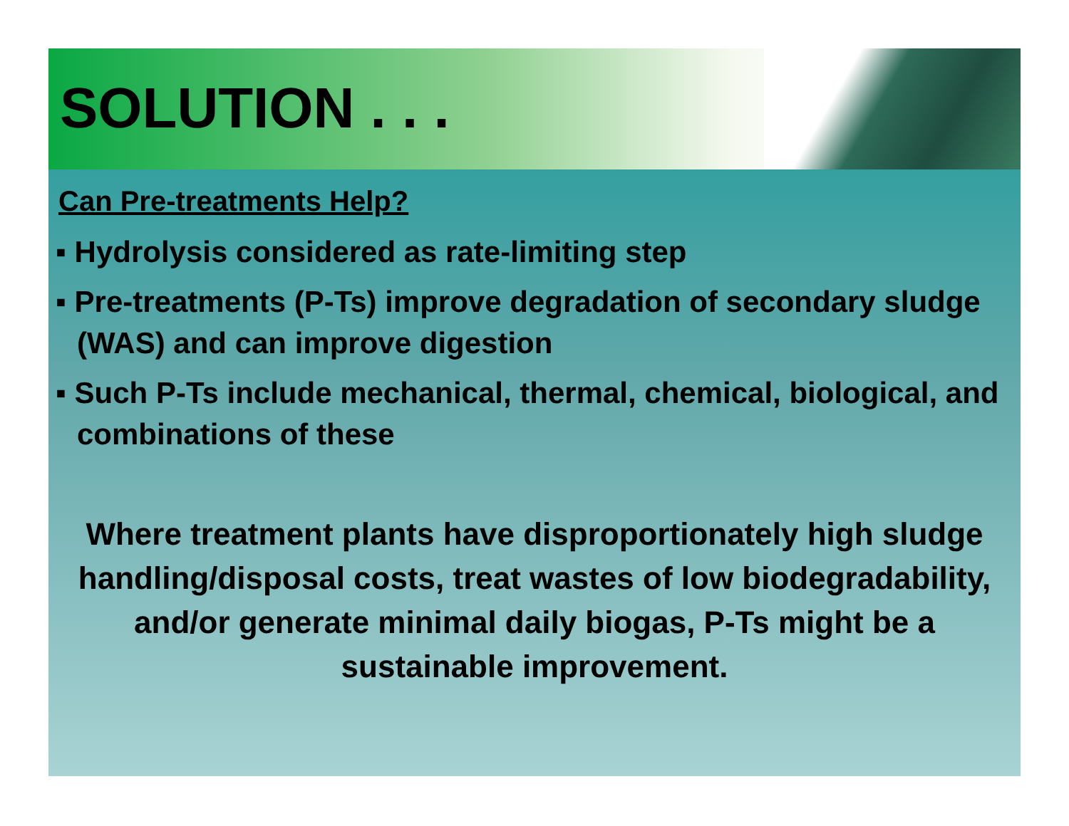SOLUTION . . .
Can Pre-treatments Help?
▪ Hydrolysis considered as rate-limiting step
▪ Pre-treatments (P-Ts) improve degradation of secondary sludge (WAS) and can improve digestion
▪ Such P-Ts include mechanical, thermal, chemical, biological, and combinations of these
Where treatment plants have disproportionately high sludge handling/disposal costs, treat wastes of low biodegradability, and/or generate minimal daily biogas, P-Ts might be a sustainable improvement.